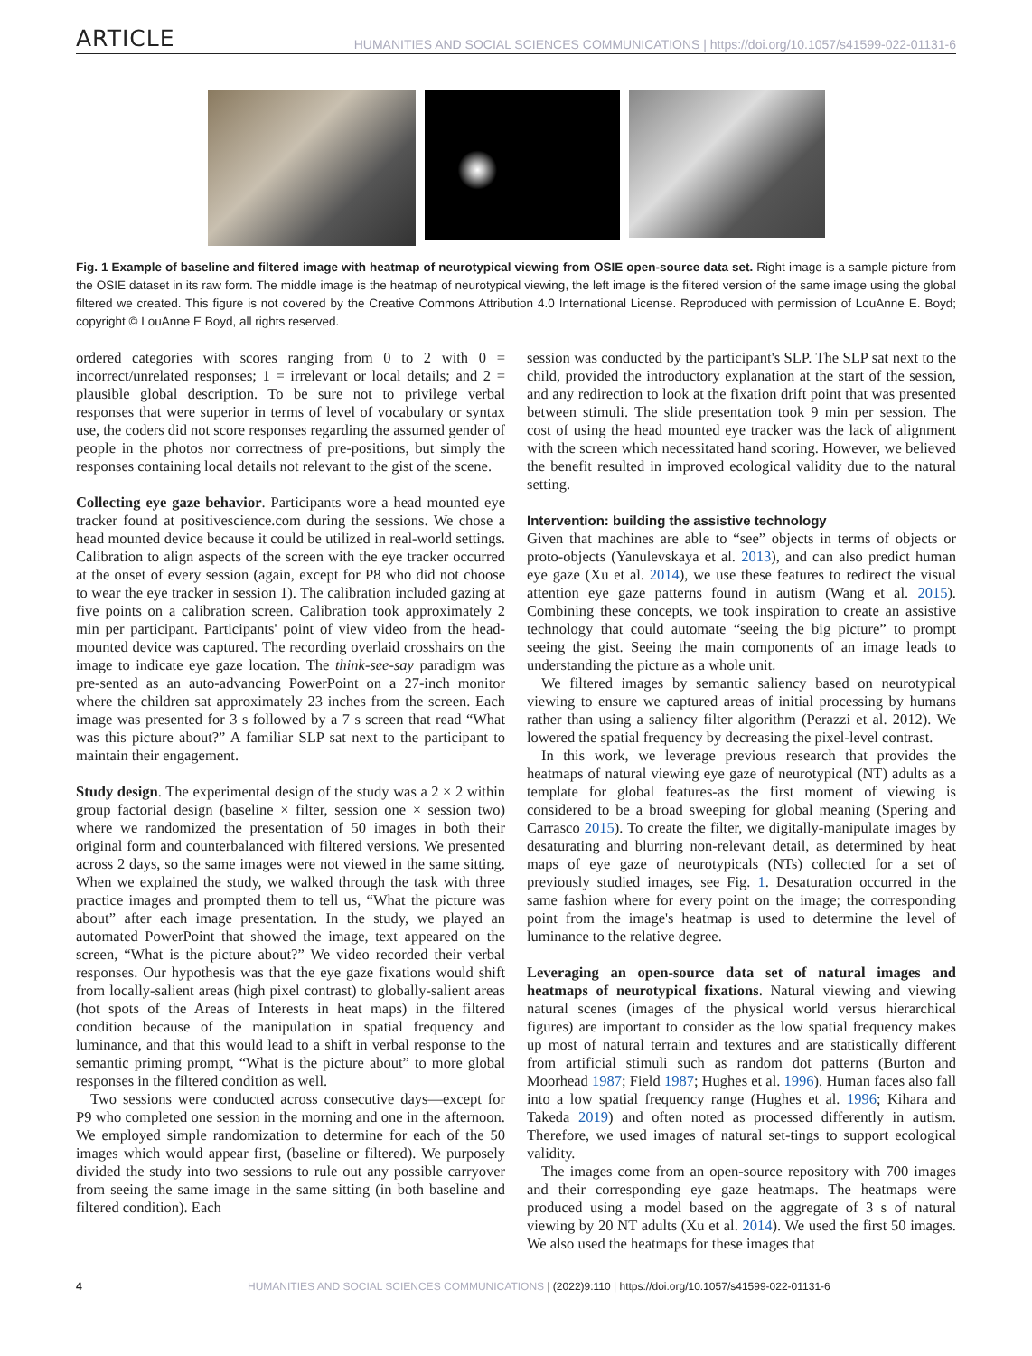ARTICLE
HUMANITIES AND SOCIAL SCIENCES COMMUNICATIONS | https://doi.org/10.1057/s41599-022-01131-6
Fig. 1 Example of baseline and filtered image with heatmap of neurotypical viewing from OSIE open-source data set. Right image is a sample picture from the OSIE dataset in its raw form. The middle image is the heatmap of neurotypical viewing, the left image is the filtered version of the same image using the global filtered we created. This figure is not covered by the Creative Commons Attribution 4.0 International License. Reproduced with permission of LouAnne E. Boyd; copyright © LouAnne E Boyd, all rights reserved.
ordered categories with scores ranging from 0 to 2 with 0 = incorrect/unrelated responses; 1 = irrelevant or local details; and 2 = plausible global description. To be sure not to privilege verbal responses that were superior in terms of level of vocabulary or syntax use, the coders did not score responses regarding the assumed gender of people in the photos nor correctness of pre-positions, but simply the responses containing local details not relevant to the gist of the scene.
Collecting eye gaze behavior. Participants wore a head mounted eye tracker found at positivescience.com during the sessions. We chose a head mounted device because it could be utilized in real-world settings. Calibration to align aspects of the screen with the eye tracker occurred at the onset of every session (again, except for P8 who did not choose to wear the eye tracker in session 1). The calibration included gazing at five points on a calibration screen. Calibration took approximately 2 min per participant. Participants' point of view video from the head-mounted device was captured. The recording overlaid crosshairs on the image to indicate eye gaze location. The think-see-say paradigm was pre-sented as an auto-advancing PowerPoint on a 27-inch monitor where the children sat approximately 23 inches from the screen. Each image was presented for 3 s followed by a 7 s screen that read “What was this picture about?” A familiar SLP sat next to the participant to maintain their engagement.
Study design. The experimental design of the study was a 2 × 2 within group factorial design (baseline × filter, session one × session two) where we randomized the presentation of 50 images in both their original form and counterbalanced with filtered versions. We presented across 2 days, so the same images were not viewed in the same sitting. When we explained the study, we walked through the task with three practice images and prompted them to tell us, “What the picture was about” after each image presentation. In the study, we played an automated PowerPoint that showed the image, text appeared on the screen, “What is the picture about?” We video recorded their verbal responses. Our hypothesis was that the eye gaze fixations would shift from locally-salient areas (high pixel contrast) to globally-salient areas (hot spots of the Areas of Interests in heat maps) in the filtered condition because of the manipulation in spatial frequency and luminance, and that this would lead to a shift in verbal response to the semantic priming prompt, “What is the picture about” to more global responses in the filtered condition as well.
Two sessions were conducted across consecutive days—except for P9 who completed one session in the morning and one in the afternoon. We employed simple randomization to determine for each of the 50 images which would appear first, (baseline or filtered). We purposely divided the study into two sessions to rule out any possible carryover from seeing the same image in the same sitting (in both baseline and filtered condition). Each
session was conducted by the participant's SLP. The SLP sat next to the child, provided the introductory explanation at the start of the session, and any redirection to look at the fixation drift point that was presented between stimuli. The slide presentation took 9 min per session. The cost of using the head mounted eye tracker was the lack of alignment with the screen which necessitated hand scoring. However, we believed the benefit resulted in improved ecological validity due to the natural setting.
Intervention: building the assistive technology
Given that machines are able to “see” objects in terms of objects or proto-objects (Yanulevskaya et al. 2013), and can also predict human eye gaze (Xu et al. 2014), we use these features to redirect the visual attention eye gaze patterns found in autism (Wang et al. 2015). Combining these concepts, we took inspiration to create an assistive technology that could automate “seeing the big picture” to prompt seeing the gist. Seeing the main components of an image leads to understanding the picture as a whole unit.
We filtered images by semantic saliency based on neurotypical viewing to ensure we captured areas of initial processing by humans rather than using a saliency filter algorithm (Perazzi et al. 2012). We lowered the spatial frequency by decreasing the pixel-level contrast.
In this work, we leverage previous research that provides the heatmaps of natural viewing eye gaze of neurotypical (NT) adults as a template for global features-as the first moment of viewing is considered to be a broad sweeping for global meaning (Spering and Carrasco 2015). To create the filter, we digitally-manipulate images by desaturating and blurring non-relevant detail, as determined by heat maps of eye gaze of neurotypicals (NTs) collected for a set of previously studied images, see Fig. 1. Desaturation occurred in the same fashion where for every point on the image; the corresponding point from the image's heatmap is used to determine the level of luminance to the relative degree.
Leveraging an open-source data set of natural images and heatmaps of neurotypical fixations. Natural viewing and viewing natural scenes (images of the physical world versus hierarchical figures) are important to consider as the low spatial frequency makes up most of natural terrain and textures and are statistically different from artificial stimuli such as random dot patterns (Burton and Moorhead 1987; Field 1987; Hughes et al. 1996). Human faces also fall into a low spatial frequency range (Hughes et al. 1996; Kihara and Takeda 2019) and often noted as processed differently in autism. Therefore, we used images of natural set-tings to support ecological validity.
The images come from an open-source repository with 700 images and their corresponding eye gaze heatmaps. The heatmaps were produced using a model based on the aggregate of 3 s of natural viewing by 20 NT adults (Xu et al. 2014). We used the first 50 images. We also used the heatmaps for these images that
4 HUMANITIES AND SOCIAL SCIENCES COMMUNICATIONS | (2022)9:110 | https://doi.org/10.1057/s41599-022-01131-6